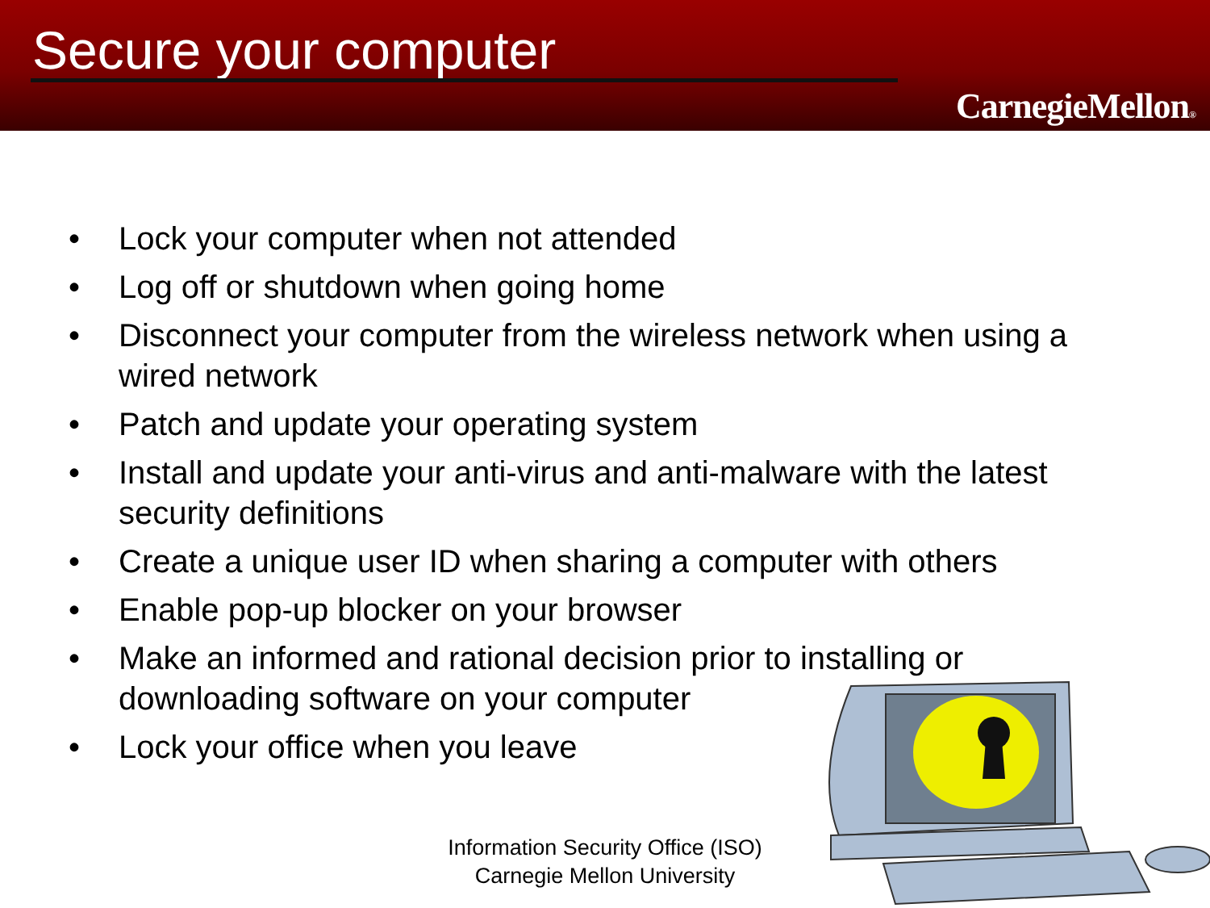Secure your computer
CarnegieMellon®
• Lock your computer when not attended
• Log off or shutdown when going home
• Disconnect your computer from the wireless network when using a wired network
• Patch and update your operating system
• Install and update your anti-virus and anti-malware with the latest security definitions
• Create a unique user ID when sharing a computer with others
• Enable pop-up blocker on your browser
• Make an informed and rational decision prior to installing or downloading software on your computer
• Lock your office when you leave
Information Security Office (ISO)
Carnegie Mellon University